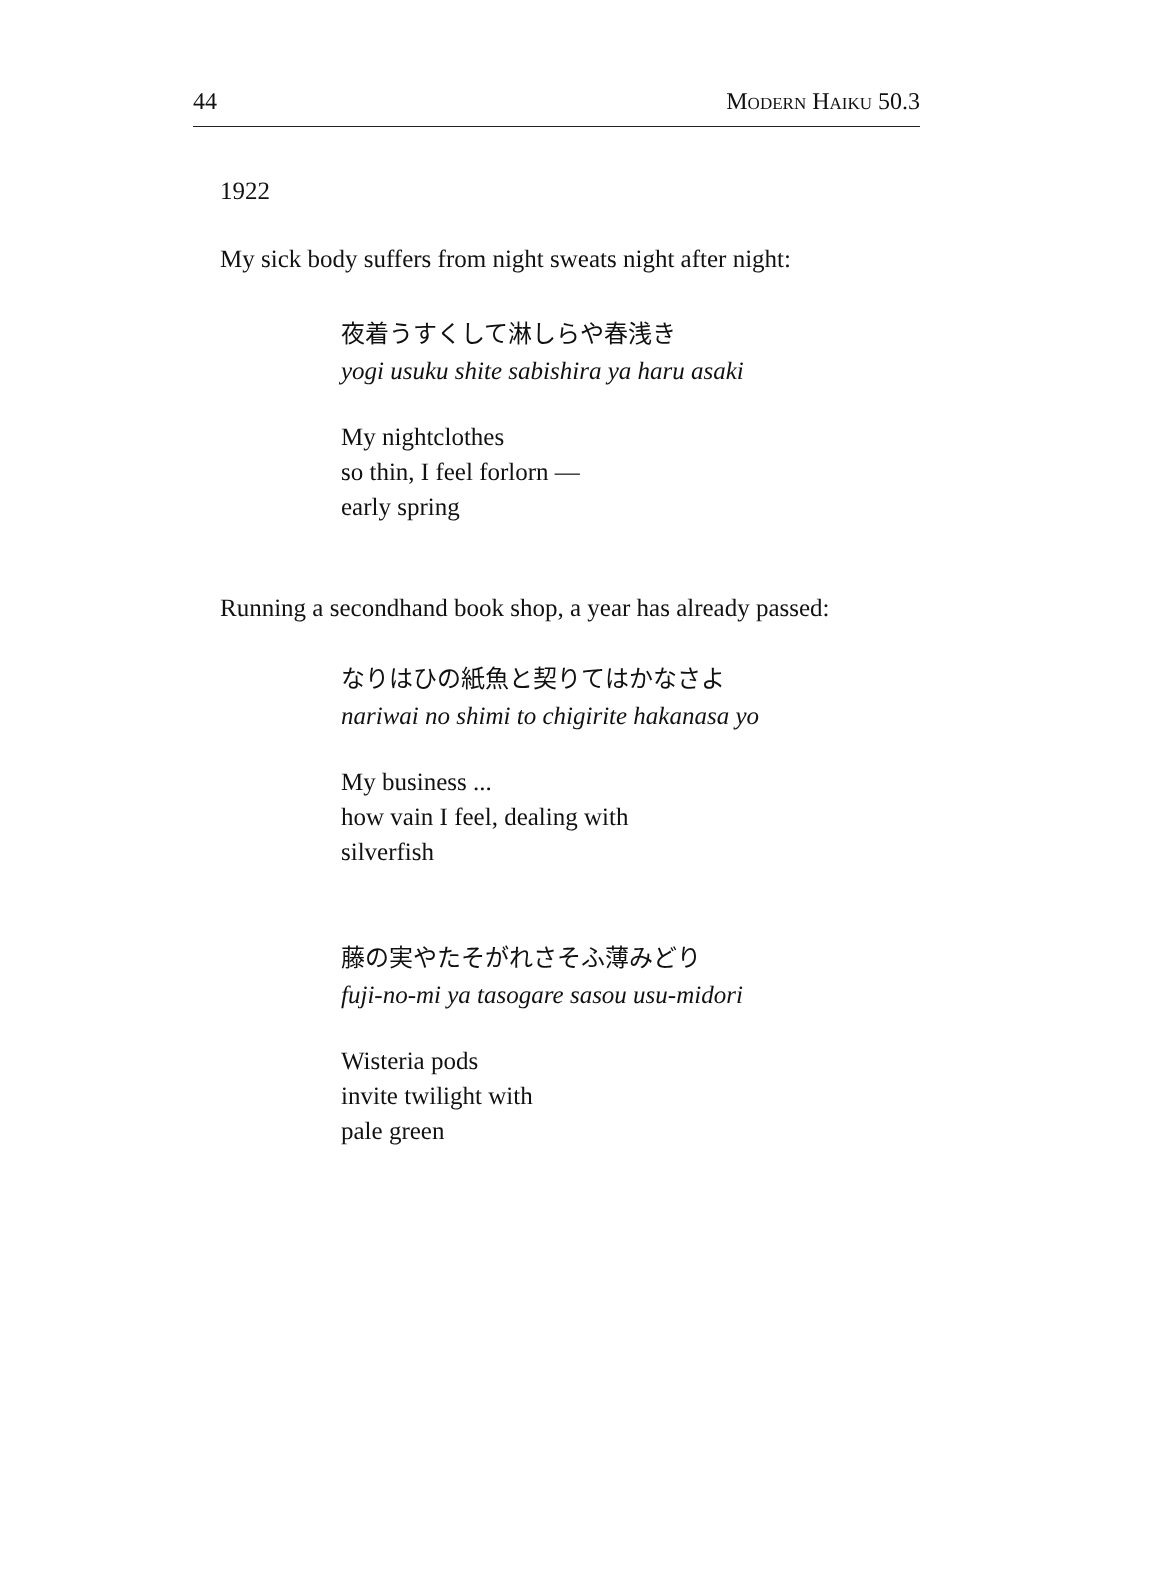44 Modern Haiku 50.3
1922
My sick body suffers from night sweats night after night:
夜着うすくして淋しらや春浅き
yogi usuku shite sabishira ya haru asaki
My nightclothes
so thin, I feel forlorn —
early spring
Running a secondhand book shop, a year has already passed:
なりはひの紙魚と契りてはかなさよ
nariwai no shimi to chigirite hakanasa yo
My business ...
how vain I feel, dealing with
silverfish
藤の実やたそがれさそふ薄みどり
fuji-no-mi ya tasogare sasou usu-midori
Wisteria pods
invite twilight with
pale green